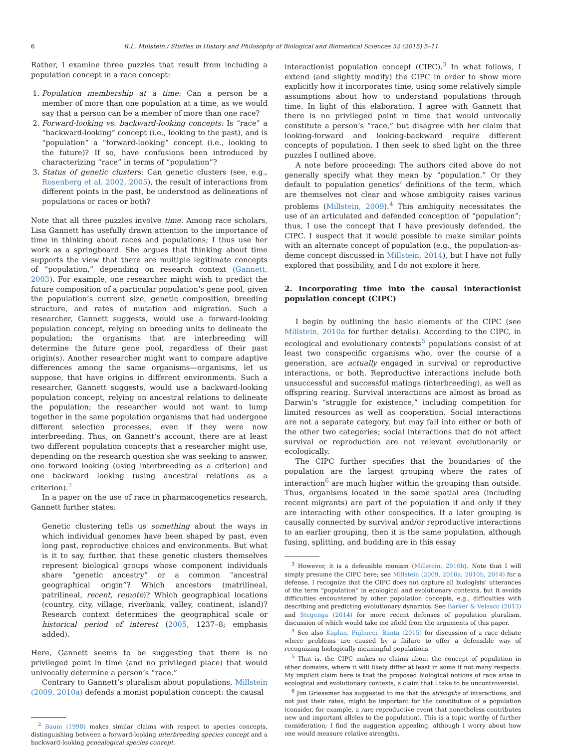6 R.L. Millstein / Studies in History and Philosophy of Biological and Biomedical Sciences 52 (2015) 5–11
Rather, I examine three puzzles that result from including a population concept in a race concept:
1. Population membership at a time: Can a person be a member of more than one population at a time, as we would say that a person can be a member of more than one race?
2. Forward-looking vs. backward-looking concepts: Is “race” a “backward-looking” concept (i.e., looking to the past), and is “population” a “forward-looking” concept (i.e., looking to the future)? If so, have confusions been introduced by characterizing “race” in terms of “population”?
3. Status of genetic clusters: Can genetic clusters (see, e.g., Rosenberg et al. 2002, 2005), the result of interactions from different points in the past, be understood as delineations of populations or races or both?
Note that all three puzzles involve time. Among race scholars, Lisa Gannett has usefully drawn attention to the importance of time in thinking about races and populations; I thus use her work as a springboard. She argues that thinking about time supports the view that there are multiple legitimate concepts of “population,” depending on research context (Gannett, 2003). For example, one researcher might wish to predict the future composition of a particular population’s gene pool, given the population’s current size, genetic composition, breeding structure, and rates of mutation and migration. Such a researcher, Gannett suggests, would use a forward-looking population concept, relying on breeding units to delineate the population; the organisms that are interbreeding will determine the future gene pool, regardless of their past origin(s). Another researcher might want to compare adaptive differences among the same organisms—organisms, let us suppose, that have origins in different environments. Such a researcher, Gannett suggests, would use a backward-looking population concept, relying on ancestral relations to delineate the population; the researcher would not want to lump together in the same population organisms that had undergone different selection processes, even if they were now interbreeding. Thus, on Gannett’s account, there are at least two different population concepts that a researcher might use, depending on the research question she was seeking to answer, one forward looking (using interbreeding as a criterion) and one backward looking (using ancestral relations as a criterion).<sup>2</sup>
In a paper on the use of race in pharmacogenetics research, Gannett further states:
Genetic clustering tells us something about the ways in which individual genomes have been shaped by past, even long past, reproductive choices and environments. But what is it to say, further, that these genetic clusters themselves represent biological groups whose component individuals share “genetic ancestry” or a common “ancestral geographical origin”? Which ancestors (matrilineal, patrilineal, recent, remote)? Which geographical locations (country, city, village, riverbank, valley, continent, island)? Research context determines the geographical scale or historical period of interest (2005, 1237–8; emphasis added).
Here, Gannett seems to be suggesting that there is no privileged point in time (and no privileged place) that would univocally determine a person’s “race.”
Contrary to Gannett’s pluralism about populations, Millstein (2009, 2010a) defends a monist population concept: the causal
<sup>2</sup> Baum (1998) makes similar claims with respect to species concepts, distinguishing between a forward-looking interbreeding species concept and a backward-looking genealogical species concept.
interactionist population concept (CIPC).<sup>3</sup> In what follows, I extend (and slightly modify) the CIPC in order to show more explicitly how it incorporates time, using some relatively simple assumptions about how to understand populations through time. In light of this elaboration, I agree with Gannett that there is no privileged point in time that would univocally constitute a person’s “race,” but disagree with her claim that looking-forward and looking-backward require different concepts of population. I then seek to shed light on the three puzzles I outlined above.
A note before proceeding: The authors cited above do not generally specify what they mean by “population.” Or they default to population genetics’ definitions of the term, which are themselves not clear and whose ambiguity raises various problems (Millstein, 2009).<sup>4</sup> This ambiguity necessitates the use of an articulated and defended conception of “population”; thus, I use the concept that I have previously defended, the CIPC. I suspect that it would possible to make similar points with an alternate concept of population (e.g., the population-as-deme concept discussed in Millstein, 2014), but I have not fully explored that possibility, and I do not explore it here.
2. Incorporating time into the causal interactionist population concept (CIPC)
I begin by outlining the basic elements of the CIPC (see Millstein, 2010a for further details). According to the CIPC, in ecological and evolutionary contexts<sup>5</sup> populations consist of at least two conspecific organisms who, over the course of a generation, are actually engaged in survival or reproductive interactions, or both. Reproductive interactions include both unsuccessful and successful matings (interbreeding), as well as offspring rearing. Survival interactions are almost as broad as Darwin’s “struggle for existence,” including competition for limited resources as well as cooperation. Social interactions are not a separate category, but may fall into either or both of the other two categories; social interactions that do not affect survival or reproduction are not relevant evolutionarily or ecologically.
The CIPC further specifies that the boundaries of the population are the largest grouping where the rates of interaction<sup>6</sup> are much higher within the grouping than outside. Thus, organisms located in the same spatial area (including recent migrants) are part of the population if and only if they are interacting with other conspecifics. If a later grouping is causally connected by survival and/or reproductive interactions to an earlier grouping, then it is the same population, although fusing, splitting, and budding are in this essay
<sup>3</sup> However, it is a defeasible monism (Millstein, 2010b). Note that I will simply presume the CIPC here; see Millstein (2009, 2010a, 2010b, 2014) for a defense. I recognize that the CIPC does not capture all biologists’ utterances of the term “population” in ecological and evolutionary contexts, but it avoids difficulties encountered by other population concepts, e.g., difficulties with describing and predicting evolutionary dynamics. See Barker & Velasco (2013) and Stegenga (2014) for more recent defenses of population pluralism, discussion of which would take me afield from the arguments of this paper.
<sup>4</sup> See also Kaplan, Pigliucci, Banta (2015) for discussion of a race debate where problems are caused by a failure to offer a defensible way of recognizing biologically meaningful populations.
<sup>5</sup> That is, the CIPC makes no claims about the concept of population in other domains, where it will likely differ at least in some if not many respects. My implicit claim here is that the proposed biological notions of race arise in ecological and evolutionary contexts, a claim that I take to be uncontroversial.
<sup>6</sup> Jim Griesemer has suggested to me that the strengths of interactions, and not just their rates, might be important for the constitution of a population (consider, for example, a rare reproductive event that nonetheless contributes new and important alleles to the population). This is a topic worthy of further consideration; I find the suggestion appealing, although I worry about how one would measure relative strengths.